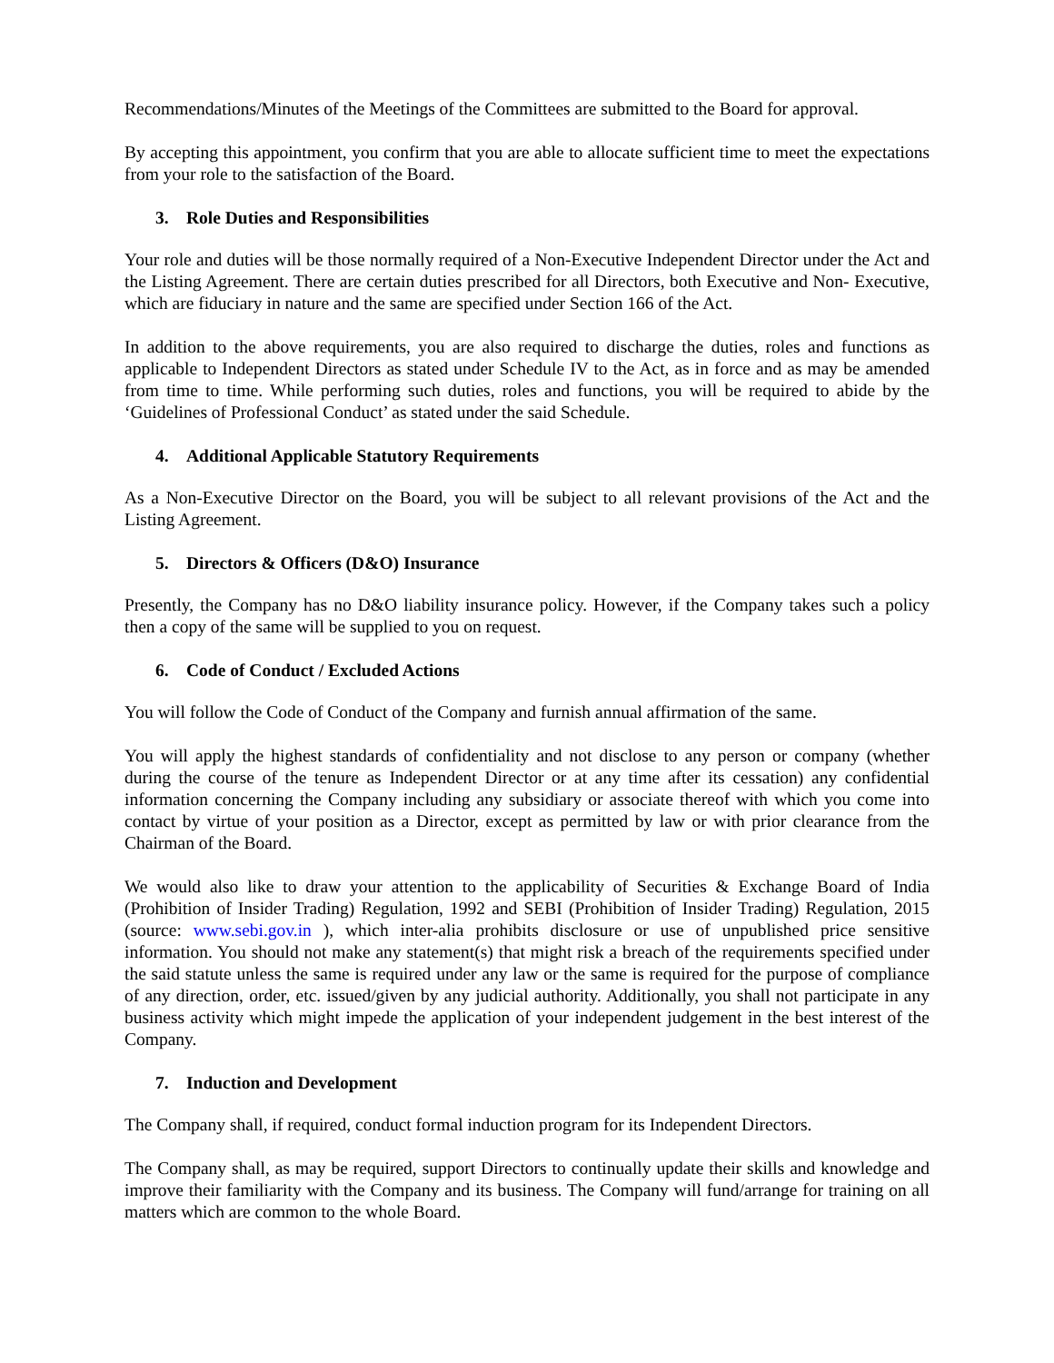Recommendations/Minutes of the Meetings of the Committees are submitted to the Board for approval.
By accepting this appointment, you confirm that you are able to allocate sufficient time to meet the expectations from your role to the satisfaction of the Board.
3. Role Duties and Responsibilities
Your role and duties will be those normally required of a Non-Executive Independent Director under the Act and the Listing Agreement. There are certain duties prescribed for all Directors, both Executive and Non- Executive, which are fiduciary in nature and the same are specified under Section 166 of the Act.
In addition to the above requirements, you are also required to discharge the duties, roles and functions as applicable to Independent Directors as stated under Schedule IV to the Act, as in force and as may be amended from time to time. While performing such duties, roles and functions, you will be required to abide by the ‘Guidelines of Professional Conduct’ as stated under the said Schedule.
4. Additional Applicable Statutory Requirements
As a Non-Executive Director on the Board, you will be subject to all relevant provisions of the Act and the Listing Agreement.
5. Directors & Officers (D&O) Insurance
Presently, the Company has no D&O liability insurance policy. However, if the Company takes such a policy then a copy of the same will be supplied to you on request.
6. Code of Conduct / Excluded Actions
You will follow the Code of Conduct of the Company and furnish annual affirmation of the same.
You will apply the highest standards of confidentiality and not disclose to any person or company (whether during the course of the tenure as Independent Director or at any time after its cessation) any confidential information concerning the Company including any subsidiary or associate thereof with which you come into contact by virtue of your position as a Director, except as permitted by law or with prior clearance from the Chairman of the Board.
We would also like to draw your attention to the applicability of Securities & Exchange Board of India (Prohibition of Insider Trading) Regulation, 1992 and SEBI (Prohibition of Insider Trading) Regulation, 2015 (source: www.sebi.gov.in ), which inter-alia prohibits disclosure or use of unpublished price sensitive information. You should not make any statement(s) that might risk a breach of the requirements specified under the said statute unless the same is required under any law or the same is required for the purpose of compliance of any direction, order, etc. issued/given by any judicial authority. Additionally, you shall not participate in any business activity which might impede the application of your independent judgement in the best interest of the Company.
7. Induction and Development
The Company shall, if required, conduct formal induction program for its Independent Directors.
The Company shall, as may be required, support Directors to continually update their skills and knowledge and improve their familiarity with the Company and its business. The Company will fund/arrange for training on all matters which are common to the whole Board.